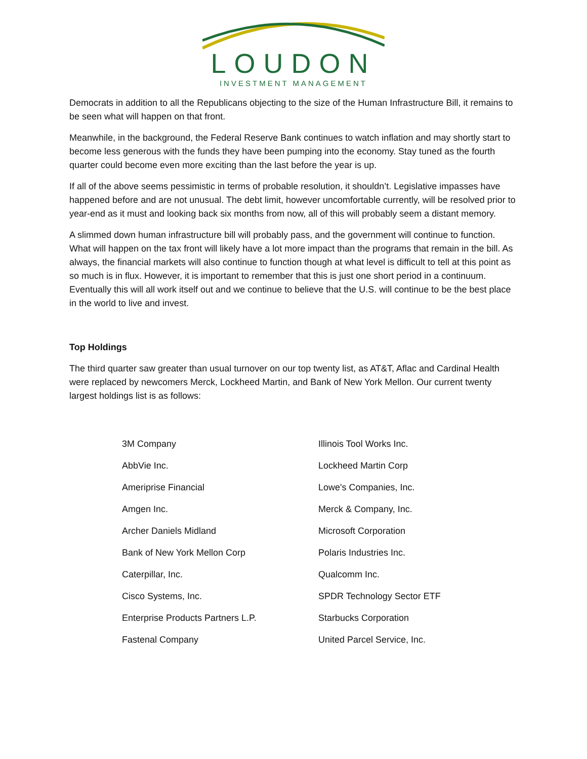LOUDON
INVESTMENT MANAGEMENT
Democrats in addition to all the Republicans objecting to the size of the Human Infrastructure Bill, it remains to be seen what will happen on that front.
Meanwhile, in the background, the Federal Reserve Bank continues to watch inflation and may shortly start to become less generous with the funds they have been pumping into the economy. Stay tuned as the fourth quarter could become even more exciting than the last before the year is up.
If all of the above seems pessimistic in terms of probable resolution, it shouldn’t. Legislative impasses have happened before and are not unusual. The debt limit, however uncomfortable currently, will be resolved prior to year-end as it must and looking back six months from now, all of this will probably seem a distant memory.
A slimmed down human infrastructure bill will probably pass, and the government will continue to function. What will happen on the tax front will likely have a lot more impact than the programs that remain in the bill. As always, the financial markets will also continue to function though at what level is difficult to tell at this point as so much is in flux. However, it is important to remember that this is just one short period in a continuum. Eventually this will all work itself out and we continue to believe that the U.S. will continue to be the best place in the world to live and invest.
Top Holdings
The third quarter saw greater than usual turnover on our top twenty list, as AT&T, Aflac and Cardinal Health were replaced by newcomers Merck, Lockheed Martin, and Bank of New York Mellon. Our current twenty largest holdings list is as follows:
| 3M Company | Illinois Tool Works Inc. |
| AbbVie Inc. | Lockheed Martin Corp |
| Ameriprise Financial | Lowe's Companies, Inc. |
| Amgen Inc. | Merck & Company, Inc. |
| Archer Daniels Midland | Microsoft Corporation |
| Bank of New York Mellon Corp | Polaris Industries Inc. |
| Caterpillar, Inc. | Qualcomm Inc. |
| Cisco Systems, Inc. | SPDR Technology Sector ETF |
| Enterprise Products Partners L.P. | Starbucks Corporation |
| Fastenal Company | United Parcel Service, Inc. |